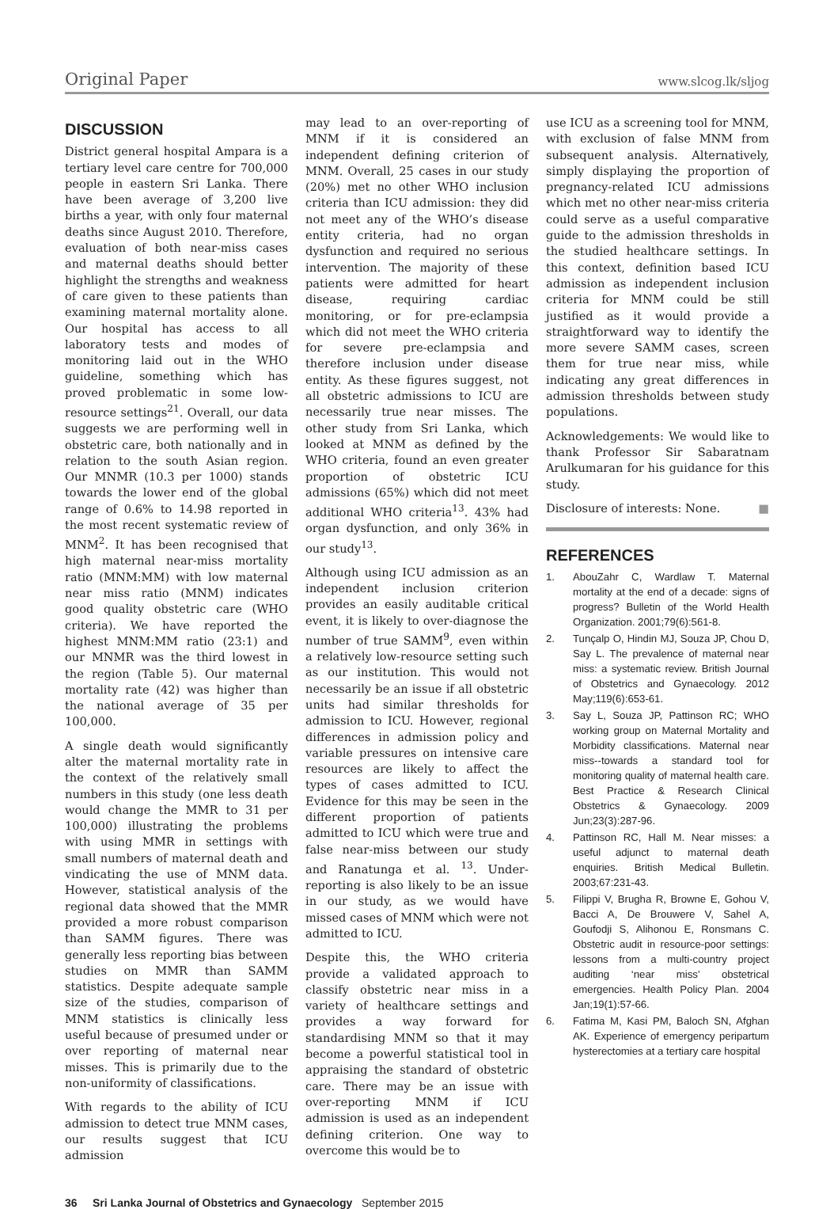Original Paper www.slcog.lk/sljog
DISCUSSION
District general hospital Ampara is a tertiary level care centre for 700,000 people in eastern Sri Lanka. There have been average of 3,200 live births a year, with only four maternal deaths since August 2010. Therefore, evaluation of both near-miss cases and maternal deaths should better highlight the strengths and weakness of care given to these patients than examining maternal mortality alone. Our hospital has access to all laboratory tests and modes of monitoring laid out in the WHO guideline, something which has proved problematic in some low-resource settings<sup>21</sup>. Overall, our data suggests we are performing well in obstetric care, both nationally and in relation to the south Asian region. Our MNMR (10.3 per 1000) stands towards the lower end of the global range of 0.6% to 14.98 reported in the most recent systematic review of MNM<sup>2</sup>. It has been recognised that high maternal near-miss mortality ratio (MNM:MM) with low maternal near miss ratio (MNM) indicates good quality obstetric care (WHO criteria). We have reported the highest MNM:MM ratio (23:1) and our MNMR was the third lowest in the region (Table 5). Our maternal mortality rate (42) was higher than the national average of 35 per 100,000.
A single death would significantly alter the maternal mortality rate in the context of the relatively small numbers in this study (one less death would change the MMR to 31 per 100,000) illustrating the problems with using MMR in settings with small numbers of maternal death and vindicating the use of MNM data. However, statistical analysis of the regional data showed that the MMR provided a more robust comparison than SAMM figures. There was generally less reporting bias between studies on MMR than SAMM statistics. Despite adequate sample size of the studies, comparison of MNM statistics is clinically less useful because of presumed under or over reporting of maternal near misses. This is primarily due to the non-uniformity of classifications.
With regards to the ability of ICU admission to detect true MNM cases, our results suggest that ICU admission
may lead to an over-reporting of MNM if it is considered an independent defining criterion of MNM. Overall, 25 cases in our study (20%) met no other WHO inclusion criteria than ICU admission: they did not meet any of the WHO’s disease entity criteria, had no organ dysfunction and required no serious intervention. The majority of these patients were admitted for heart disease, requiring cardiac monitoring, or for pre-eclampsia which did not meet the WHO criteria for severe pre-eclampsia and therefore inclusion under disease entity. As these figures suggest, not all obstetric admissions to ICU are necessarily true near misses. The other study from Sri Lanka, which looked at MNM as defined by the WHO criteria, found an even greater proportion of obstetric ICU admissions (65%) which did not meet additional WHO criteria<sup>13</sup>. 43% had organ dysfunction, and only 36% in our study<sup>13</sup>.
Although using ICU admission as an independent inclusion criterion provides an easily auditable critical event, it is likely to over-diagnose the number of true SAMM<sup>9</sup>, even within a relatively low-resource setting such as our institution. This would not necessarily be an issue if all obstetric units had similar thresholds for admission to ICU. However, regional differences in admission policy and variable pressures on intensive care resources are likely to affect the types of cases admitted to ICU. Evidence for this may be seen in the different proportion of patients admitted to ICU which were true and false near-miss between our study and Ranatunga et al. <sup>13</sup>. Under-reporting is also likely to be an issue in our study, as we would have missed cases of MNM which were not admitted to ICU.
Despite this, the WHO criteria provide a validated approach to classify obstetric near miss in a variety of healthcare settings and provides a way forward for standardising MNM so that it may become a powerful statistical tool in appraising the standard of obstetric care. There may be an issue with over-reporting MNM if ICU admission is used as an independent defining criterion. One way to overcome this would be to
use ICU as a screening tool for MNM, with exclusion of false MNM from subsequent analysis. Alternatively, simply displaying the proportion of pregnancy-related ICU admissions which met no other near-miss criteria could serve as a useful comparative guide to the admission thresholds in the studied healthcare settings. In this context, definition based ICU admission as independent inclusion criteria for MNM could be still justified as it would provide a straightforward way to identify the more severe SAMM cases, screen them for true near miss, while indicating any great differences in admission thresholds between study populations.
Acknowledgements: We would like to thank Professor Sir Sabaratnam Arulkumaran for his guidance for this study.
Disclosure of interests: None. ■
REFERENCES
1. AbouZahr C, Wardlaw T. Maternal mortality at the end of a decade: signs of progress? Bulletin of the World Health Organization. 2001;79(6):561-8.
2. Tunçalp O, Hindin MJ, Souza JP, Chou D, Say L. The prevalence of maternal near miss: a systematic review. British Journal of Obstetrics and Gynaecology. 2012 May;119(6):653-61.
3. Say L, Souza JP, Pattinson RC; WHO working group on Maternal Mortality and Morbidity classifications. Maternal near miss--towards a standard tool for monitoring quality of maternal health care. Best Practice & Research Clinical Obstetrics & Gynaecology. 2009 Jun;23(3):287-96.
4. Pattinson RC, Hall M. Near misses: a useful adjunct to maternal death enquiries. British Medical Bulletin. 2003;67:231-43.
5. Filippi V, Brugha R, Browne E, Gohou V, Bacci A, De Brouwere V, Sahel A, Goufodji S, Alihonou E, Ronsmans C. Obstetric audit in resource-poor settings: lessons from a multi-country project auditing ‘near miss’ obstetrical emergencies. Health Policy Plan. 2004 Jan;19(1):57-66.
6. Fatima M, Kasi PM, Baloch SN, Afghan AK. Experience of emergency peripartum hysterectomies at a tertiary care hospital
36 Sri Lanka Journal of Obstetrics and Gynaecology September 2015